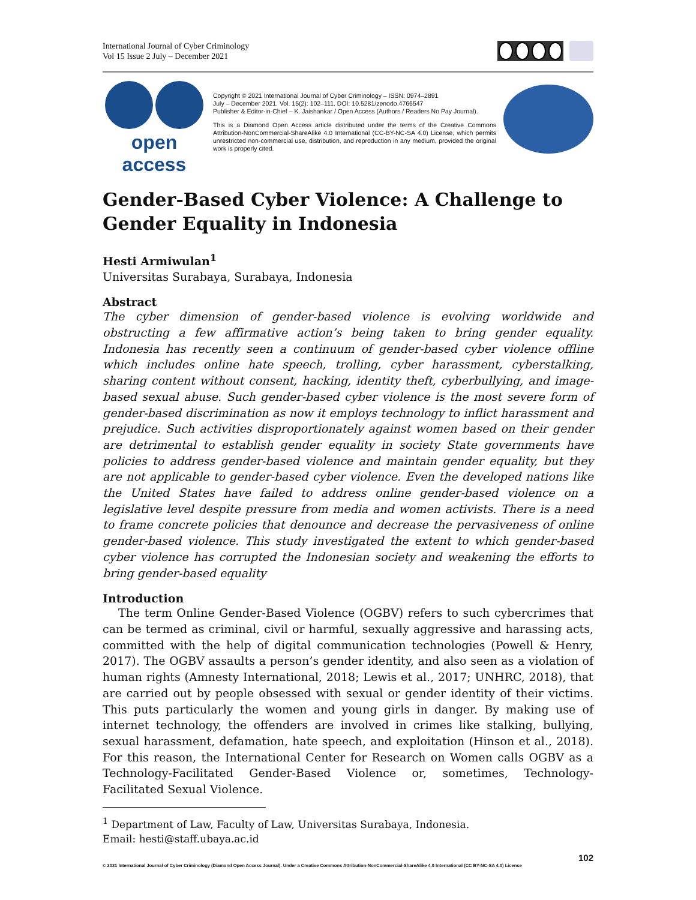International Journal of Cyber Criminology
Vol 15 Issue 2 July – December 2021
open access
Copyright © 2021 International Journal of Cyber Criminology – ISSN: 0974–2891
July – December 2021. Vol. 15(2): 102–111. DOI: 10.5281/zenodo.4766547
Publisher & Editor-in-Chief – K. Jaishankar / Open Access (Authors / Readers No Pay Journal).
This is a Diamond Open Access article distributed under the terms of the Creative Commons Attribution-NonCommercial-ShareAlike 4.0 International (CC-BY-NC-SA 4.0) License, which permits unrestricted non-commercial use, distribution, and reproduction in any medium, provided the original work is properly cited.
Gender-Based Cyber Violence: A Challenge to Gender Equality in Indonesia
Hesti Armiwulan<sup>1</sup>
Universitas Surabaya, Surabaya, Indonesia
Abstract
The cyber dimension of gender-based violence is evolving worldwide and obstructing a few affirmative action’s being taken to bring gender equality. Indonesia has recently seen a continuum of gender-based cyber violence offline which includes online hate speech, trolling, cyber harassment, cyberstalking, sharing content without consent, hacking, identity theft, cyberbullying, and image-based sexual abuse. Such gender-based cyber violence is the most severe form of gender-based discrimination as now it employs technology to inflict harassment and prejudice. Such activities disproportionately against women based on their gender are detrimental to establish gender equality in society State governments have policies to address gender-based violence and maintain gender equality, but they are not applicable to gender-based cyber violence. Even the developed nations like the United States have failed to address online gender-based violence on a legislative level despite pressure from media and women activists. There is a need to frame concrete policies that denounce and decrease the pervasiveness of online gender-based violence. This study investigated the extent to which gender-based cyber violence has corrupted the Indonesian society and weakening the efforts to bring gender-based equality
Introduction
The term Online Gender-Based Violence (OGBV) refers to such cybercrimes that can be termed as criminal, civil or harmful, sexually aggressive and harassing acts, committed with the help of digital communication technologies (Powell & Henry, 2017). The OGBV assaults a person’s gender identity, and also seen as a violation of human rights (Amnesty International, 2018; Lewis et al., 2017; UNHRC, 2018), that are carried out by people obsessed with sexual or gender identity of their victims. This puts particularly the women and young girls in danger. By making use of internet technology, the offenders are involved in crimes like stalking, bullying, sexual harassment, defamation, hate speech, and exploitation (Hinson et al., 2018). For this reason, the International Center for Research on Women calls OGBV as a Technology-Facilitated Gender-Based Violence or, sometimes, Technology-Facilitated Sexual Violence.
<sup>1</sup> Department of Law, Faculty of Law, Universitas Surabaya, Indonesia.
Email: hesti@staff.ubaya.ac.id
102
© 2021 International Journal of Cyber Criminology (Diamond Open Access Journal). Under a Creative Commons Attribution-NonCommercial-ShareAlike 4.0 International (CC BY-NC-SA 4.0) License